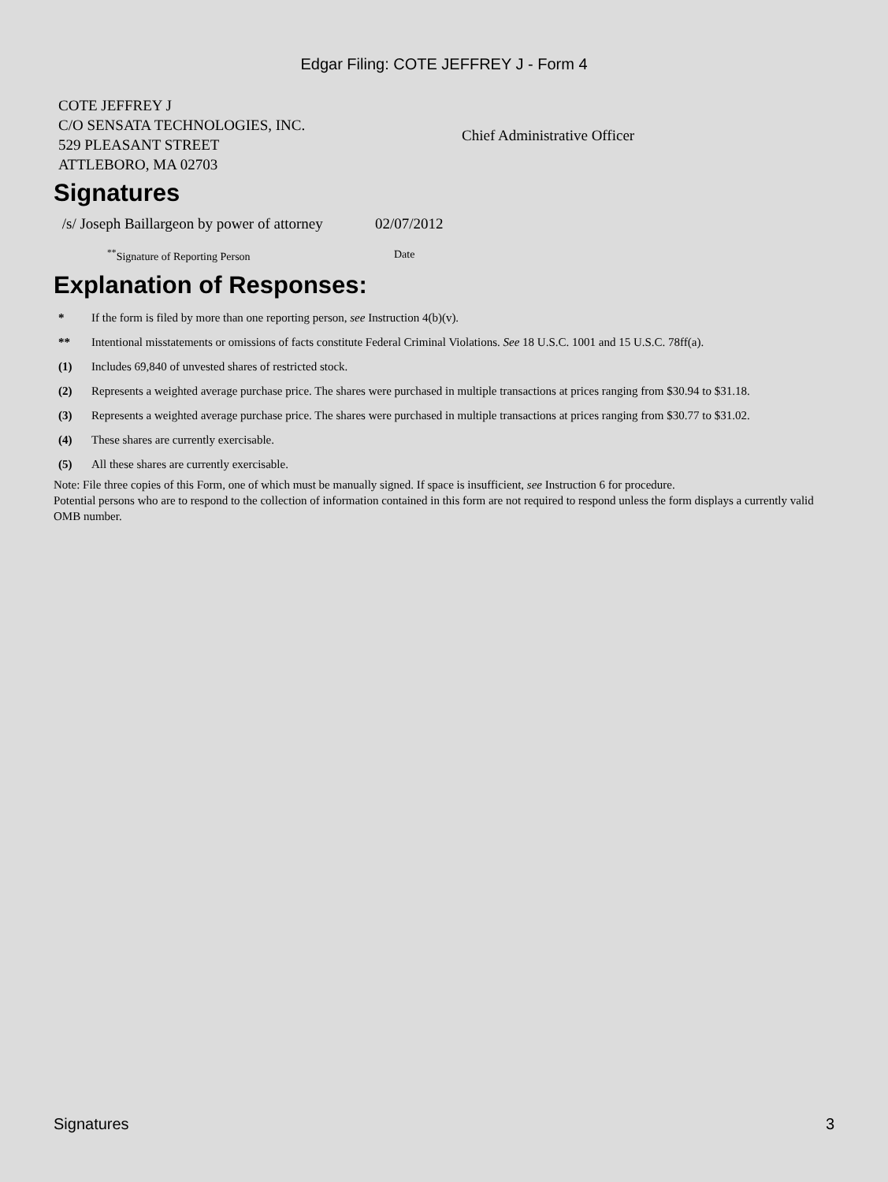Edgar Filing: COTE JEFFREY J - Form 4
| COTE JEFFREY J C/O SENSATA TECHNOLOGIES, INC. 529 PLEASANT STREET ATTLEBORO, MA 02703 | Chief Administrative Officer |
Signatures
| /s/ Joseph Baillargeon by power of attorney | 02/07/2012 |
| <sup>**</sup> Signature of Reporting Person | Date |
Explanation of Responses:
| * | If the form is filed by more than one reporting person, see Instruction 4(b)(v). |
| ** | Intentional misstatements or omissions of facts constitute Federal Criminal Violations. See 18 U.S.C. 1001 and 15 U.S.C. 78ff(a). |
| (1) | Includes 69,840 of unvested shares of restricted stock. |
| (2) | Represents a weighted average purchase price. The shares were purchased in multiple transactions at prices ranging from $30.94 to $31.18. |
| (3) | Represents a weighted average purchase price. The shares were purchased in multiple transactions at prices ranging from $30.77 to $31.02. |
| (4) | These shares are currently exercisable. |
| (5) | All these shares are currently exercisable. |
Note: File three copies of this Form, one of which must be manually signed. If space is insufficient, see Instruction 6 for procedure.
Potential persons who are to respond to the collection of information contained in this form are not required to respond unless the form displays a currently valid OMB number.
Signatures 3